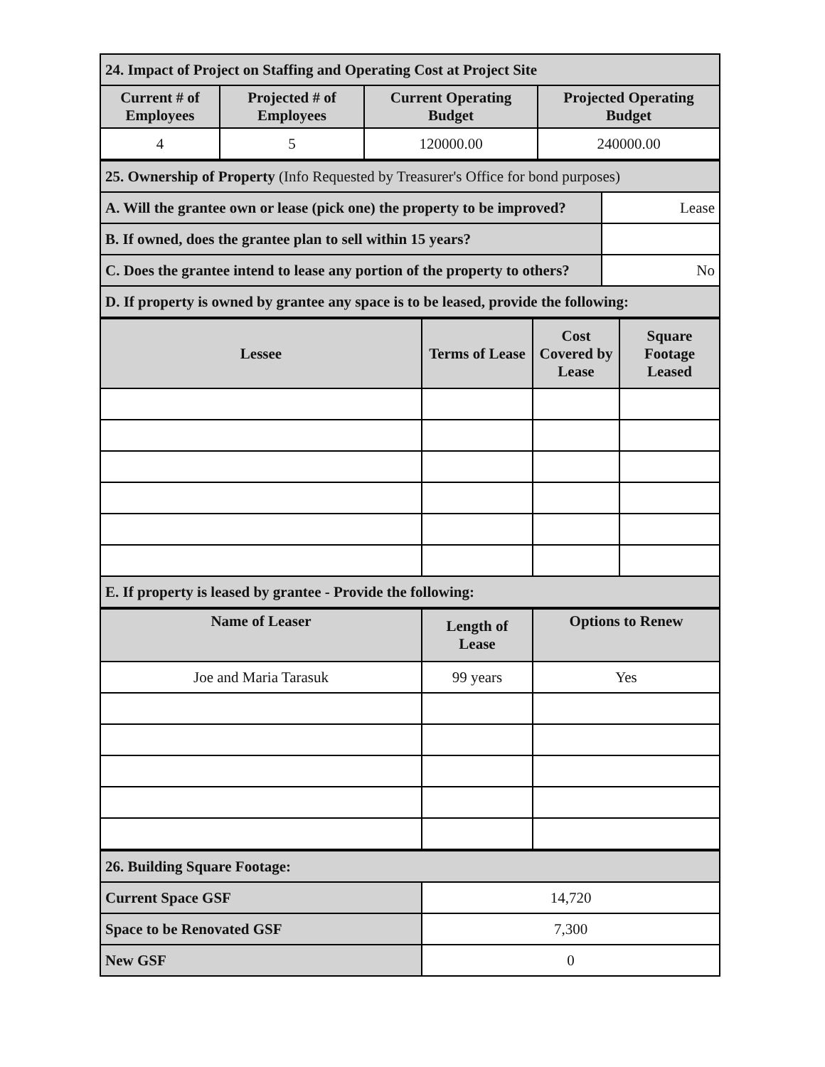| 24. Impact of Project on Staffing and Operating Cost at Project Site | | | |
| Current # of Employees | Projected # of Employees | Current Operating Budget | Projected Operating Budget |
| 4 | 5 | 120000.00 | 240000.00 |
| 25. Ownership of Property (Info Requested by Treasurer's Office for bond purposes) | |
| A. Will the grantee own or lease (pick one) the property to be improved? | Lease |
| B. If owned, does the grantee plan to sell within 15 years? | |
| C. Does the grantee intend to lease any portion of the property to others? | No |
| D. If property is owned by grantee any space is to be leased, provide the following: | |
| Lessee | Terms of Lease | Cost Covered by Lease | Square Footage Leased |
| --- | --- | --- | --- |
| E. If property is leased by grantee - Provide the following: | | | |
| Name of Leaser | Length of Lease | Options to Renew |
| --- | --- | --- |
| Joe and Maria Tarasuk | 99 years | Yes |
| 26. Building Square Footage: | |
| Current Space GSF | 14,720 |
| Space to be Renovated GSF | 7,300 |
| New GSF | 0 |